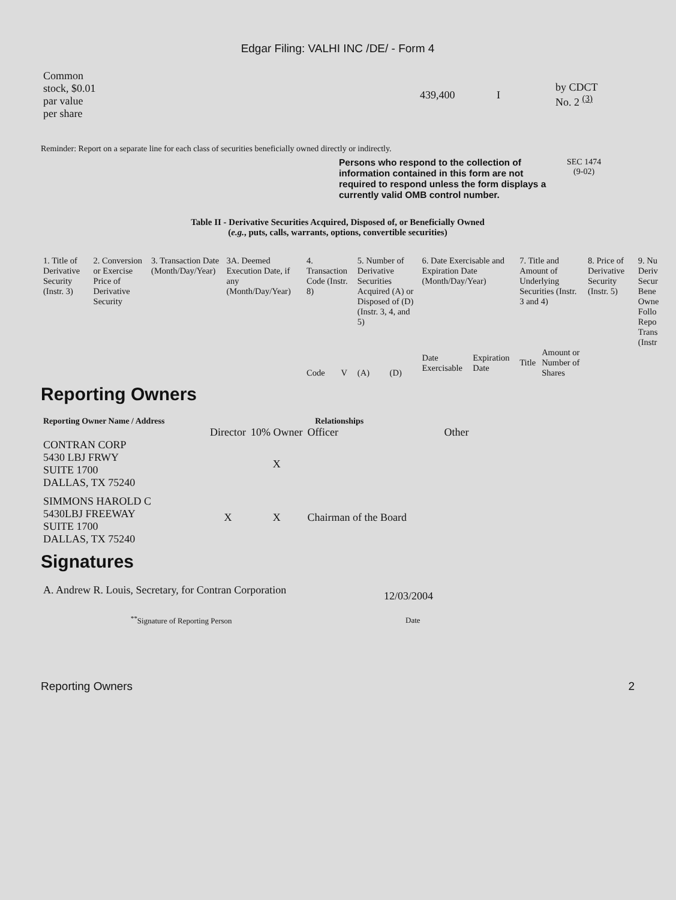Edgar Filing: VALHI INC /DE/ - Form 4
| Common stock, $0.01 par value per share | 439,400 | I | by CDCT No. 2 <sup>(3)</sup> |
Reminder: Report on a separate line for each class of securities beneficially owned directly or indirectly.
Persons who respond to the collection of information contained in this form are not required to respond unless the form displays a currently valid OMB control number.
SEC 1474
(9-02)
Table II - Derivative Securities Acquired, Disposed of, or Beneficially Owned
(e.g., puts, calls, warrants, options, convertible securities)
| 1. Title of Derivative Security (Instr. 3) | 2. Conversion or Exercise Price of Derivative Security | 3. Transaction Date (Month/Day/Year) | 3A. Deemed Execution Date, if any (Month/Day/Year) | 4. Transaction Code (Instr. 8) | | 5. Number of Derivative Securities Acquired (A) or Disposed of (D) (Instr. 3, 4, and 5) | | 6. Date Exercisable and Expiration Date (Month/Day/Year) | | 7. Title and Amount of Underlying Securities (Instr. 3 and 4) | | 8. Price of Derivative Security (Instr. 5) | 9. Nu Deriv Secur Bene Owne Follo Repo Trans (Instr |
| | | | | Code | V | (A) | (D) | Date Exercisable | Expiration Date | Title | Amount or Number of Shares | | |
Reporting Owners
| Reporting Owner Name / Address | Relationships | | | |
| --- | --- | --- | --- | --- |
| | Director | 10% Owner | Officer | Other |
| CONTRAN CORP 5430 LBJ FRWY SUITE 1700 DALLAS, TX 75240 | | X | | |
| SIMMONS HAROLD C 5430LBJ FREEWAY SUITE 1700 DALLAS, TX 75240 | X | X | Chairman of the Board | |
Signatures
| A. Andrew R. Louis, Secretary, for Contran Corporation | 12/03/2004 |
| <sup>**</sup> Signature of Reporting Person | Date |
Reporting Owners 2